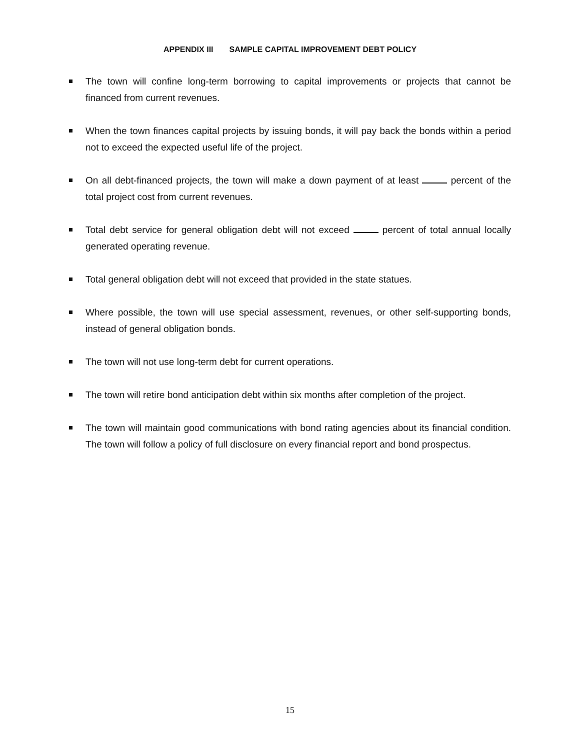APPENDIX III SAMPLE CAPITAL IMPROVEMENT DEBT POLICY
The town will confine long-term borrowing to capital improvements or projects that cannot be financed from current revenues.
When the town finances capital projects by issuing bonds, it will pay back the bonds within a period not to exceed the expected useful life of the project.
On all debt-financed projects, the town will make a down payment of at least percent of the total project cost from current revenues.
Total debt service for general obligation debt will not exceed percent of total annual locally generated operating revenue.
Total general obligation debt will not exceed that provided in the state statues.
Where possible, the town will use special assessment, revenues, or other self-supporting bonds, instead of general obligation bonds.
The town will not use long-term debt for current operations.
The town will retire bond anticipation debt within six months after completion of the project.
The town will maintain good communications with bond rating agencies about its financial condition. The town will follow a policy of full disclosure on every financial report and bond prospectus.
15